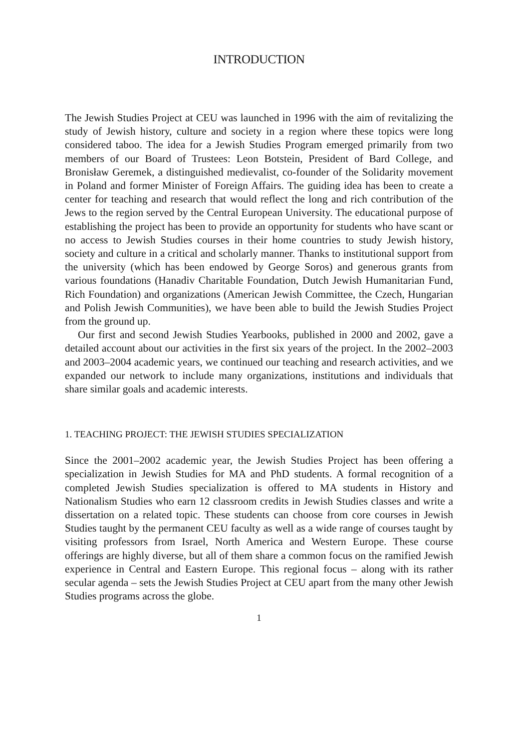INTRODUCTION
The Jewish Studies Project at CEU was launched in 1996 with the aim of revitalizing the study of Jewish history, culture and society in a region where these topics were long considered taboo. The idea for a Jewish Studies Program emerged primarily from two members of our Board of Trustees: Leon Botstein, President of Bard College, and Bronisław Geremek, a distinguished medievalist, co-founder of the Solidarity movement in Poland and former Minister of Foreign Affairs. The guiding idea has been to create a center for teaching and research that would reflect the long and rich contribution of the Jews to the region served by the Central European University. The educational purpose of establishing the project has been to provide an opportunity for students who have scant or no access to Jewish Studies courses in their home countries to study Jewish history, society and culture in a critical and scholarly manner. Thanks to institutional support from the university (which has been endowed by George Soros) and generous grants from various foundations (Hanadiv Charitable Foundation, Dutch Jewish Humanitarian Fund, Rich Foundation) and organizations (American Jewish Committee, the Czech, Hungarian and Polish Jewish Communities), we have been able to build the Jewish Studies Project from the ground up.
Our first and second Jewish Studies Yearbooks, published in 2000 and 2002, gave a detailed account about our activities in the first six years of the project. In the 2002–2003 and 2003–2004 academic years, we continued our teaching and research activities, and we expanded our network to include many organizations, institutions and individuals that share similar goals and academic interests.
1. TEACHING PROJECT: THE JEWISH STUDIES SPECIALIZATION
Since the 2001–2002 academic year, the Jewish Studies Project has been offering a specialization in Jewish Studies for MA and PhD students. A formal recognition of a completed Jewish Studies specialization is offered to MA students in History and Nationalism Studies who earn 12 classroom credits in Jewish Studies classes and write a dissertation on a related topic. These students can choose from core courses in Jewish Studies taught by the permanent CEU faculty as well as a wide range of courses taught by visiting professors from Israel, North America and Western Europe. These course offerings are highly diverse, but all of them share a common focus on the ramified Jewish experience in Central and Eastern Europe. This regional focus – along with its rather secular agenda – sets the Jewish Studies Project at CEU apart from the many other Jewish Studies programs across the globe.
1